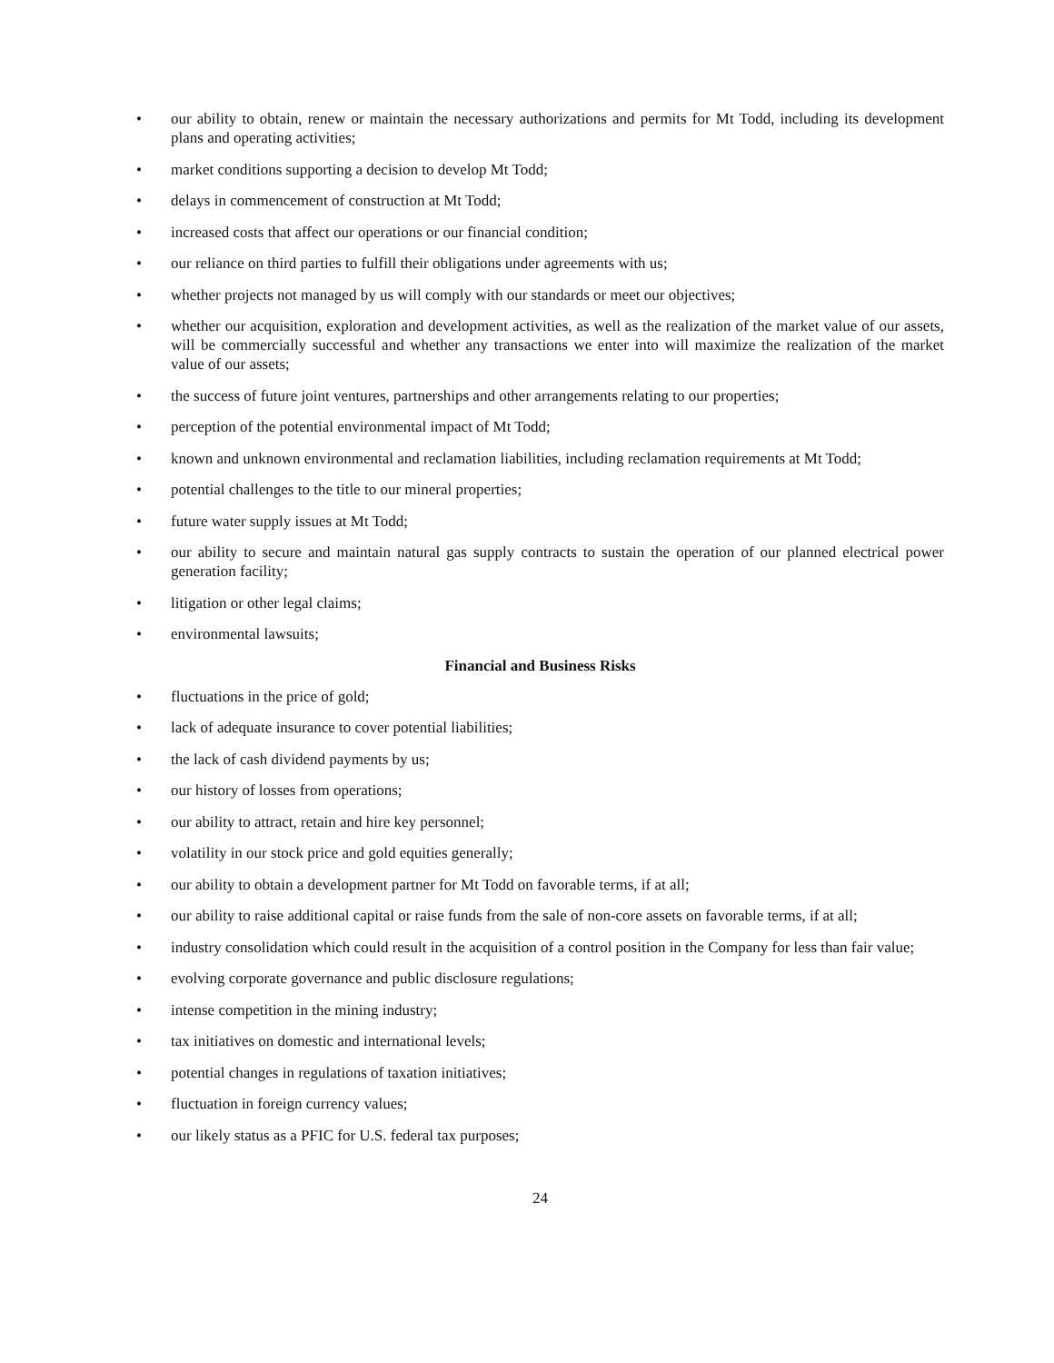• our ability to obtain, renew or maintain the necessary authorizations and permits for Mt Todd, including its development plans and operating activities;
• market conditions supporting a decision to develop Mt Todd;
• delays in commencement of construction at Mt Todd;
• increased costs that affect our operations or our financial condition;
• our reliance on third parties to fulfill their obligations under agreements with us;
• whether projects not managed by us will comply with our standards or meet our objectives;
• whether our acquisition, exploration and development activities, as well as the realization of the market value of our assets, will be commercially successful and whether any transactions we enter into will maximize the realization of the market value of our assets;
• the success of future joint ventures, partnerships and other arrangements relating to our properties;
• perception of the potential environmental impact of Mt Todd;
• known and unknown environmental and reclamation liabilities, including reclamation requirements at Mt Todd;
• potential challenges to the title to our mineral properties;
• future water supply issues at Mt Todd;
• our ability to secure and maintain natural gas supply contracts to sustain the operation of our planned electrical power generation facility;
• litigation or other legal claims;
• environmental lawsuits;
Financial and Business Risks
• fluctuations in the price of gold;
• lack of adequate insurance to cover potential liabilities;
• the lack of cash dividend payments by us;
• our history of losses from operations;
• our ability to attract, retain and hire key personnel;
• volatility in our stock price and gold equities generally;
• our ability to obtain a development partner for Mt Todd on favorable terms, if at all;
• our ability to raise additional capital or raise funds from the sale of non-core assets on favorable terms, if at all;
• industry consolidation which could result in the acquisition of a control position in the Company for less than fair value;
• evolving corporate governance and public disclosure regulations;
• intense competition in the mining industry;
• tax initiatives on domestic and international levels;
• potential changes in regulations of taxation initiatives;
• fluctuation in foreign currency values;
• our likely status as a PFIC for U.S. federal tax purposes;
24